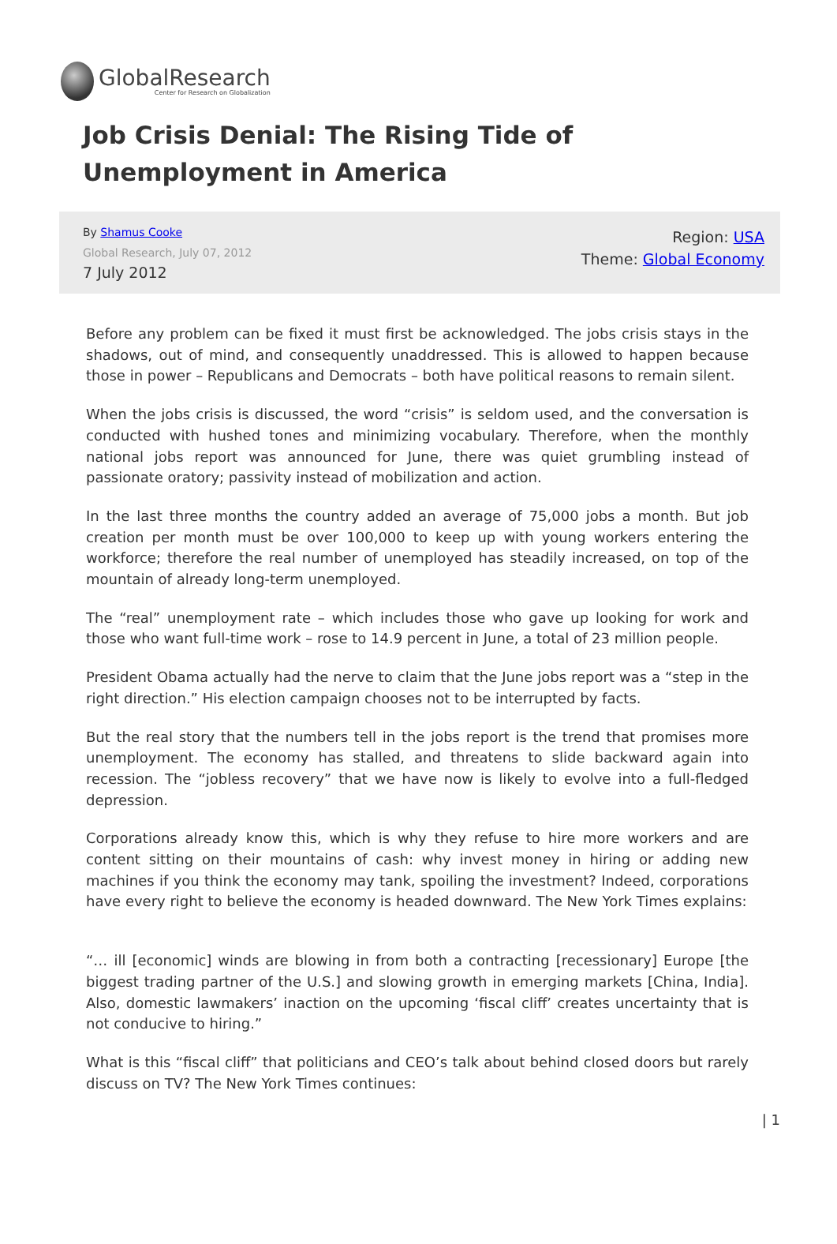GlobalResearch
Center for Research on Globalization
Job Crisis Denial: The Rising Tide of Unemployment in America
By Shamus Cooke
Global Research, July 07, 2012
7 July 2012
Region: USA
Theme: Global Economy
Before any problem can be fixed it must first be acknowledged. The jobs crisis stays in the shadows, out of mind, and consequently unaddressed. This is allowed to happen because those in power – Republicans and Democrats – both have political reasons to remain silent.
When the jobs crisis is discussed, the word “crisis” is seldom used, and the conversation is conducted with hushed tones and minimizing vocabulary. Therefore, when the monthly national jobs report was announced for June, there was quiet grumbling instead of passionate oratory; passivity instead of mobilization and action.
In the last three months the country added an average of 75,000 jobs a month. But job creation per month must be over 100,000 to keep up with young workers entering the workforce; therefore the real number of unemployed has steadily increased, on top of the mountain of already long-term unemployed.
The “real” unemployment rate – which includes those who gave up looking for work and those who want full-time work – rose to 14.9 percent in June, a total of 23 million people.
President Obama actually had the nerve to claim that the June jobs report was a “step in the right direction.” His election campaign chooses not to be interrupted by facts.
But the real story that the numbers tell in the jobs report is the trend that promises more unemployment. The economy has stalled, and threatens to slide backward again into recession. The “jobless recovery” that we have now is likely to evolve into a full-fledged depression.
Corporations already know this, which is why they refuse to hire more workers and are content sitting on their mountains of cash: why invest money in hiring or adding new machines if you think the economy may tank, spoiling the investment? Indeed, corporations have every right to believe the economy is headed downward. The New York Times explains:
“… ill [economic] winds are blowing in from both a contracting [recessionary] Europe [the biggest trading partner of the U.S.] and slowing growth in emerging markets [China, India]. Also, domestic lawmakers’ inaction on the upcoming ‘fiscal cliff’ creates uncertainty that is not conducive to hiring.”
What is this “fiscal cliff” that politicians and CEO’s talk about behind closed doors but rarely discuss on TV? The New York Times continues:
| 1